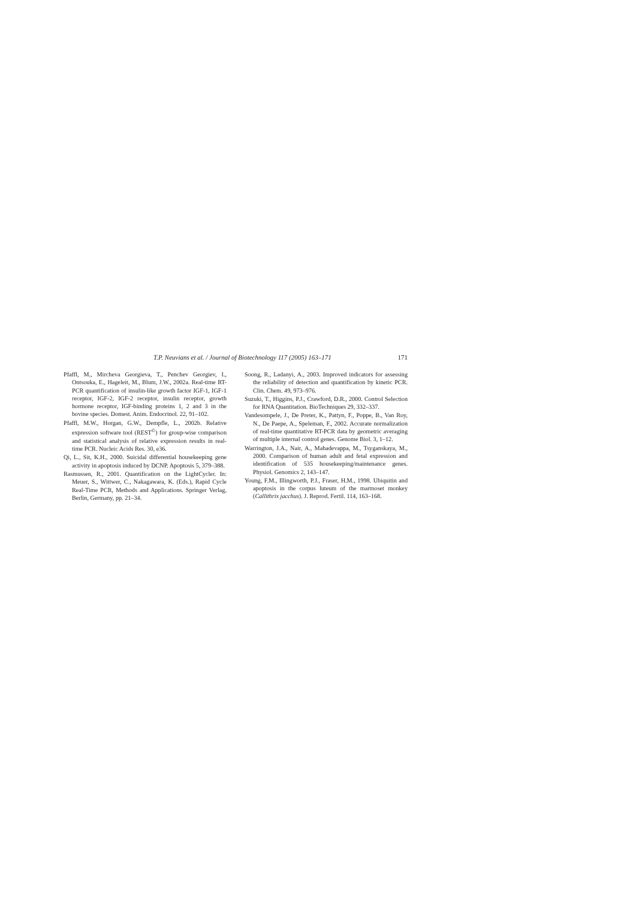T.P. Neuvians et al. / Journal of Biotechnology 117 (2005) 163–171 171
Pfaffl, M., Mircheva Georgieva, T., Penchev Georgiev, I., Ontsouka, E., Hageleit, M., Blum, J.W., 2002a. Real-time RT-PCR quantification of insulin-like growth factor IGF-1, IGF-1 receptor, IGF-2, IGF-2 receptor, insulin receptor, growth hormone receptor, IGF-binding proteins 1, 2 and 3 in the bovine species. Domest. Anim. Endocrinol. 22, 91–102.
Pfaffl, M.W., Horgan, G.W., Dempfle, L., 2002b. Relative expression software tool (REST<sup>©</sup>) for group-wise comparison and statistical analysis of relative expression results in real-time PCR. Nucleic Acids Res. 30, e36.
Qi, L., Sit, K.H., 2000. Suicidal differential housekeeping gene activity in apoptosis induced by DCNP. Apoptosis 5, 379–388.
Rasmussen, R., 2001. Quantification on the LightCycler. In: Meuer, S., Wittwer, C., Nakagawara, K. (Eds.), Rapid Cycle Real-Time PCR, Methods and Applications. Springer Verlag, Berlin, Germany, pp. 21–34.
Soong, R., Ladanyi, A., 2003. Improved indicators for assessing the reliability of detection and quantification by kinetic PCR. Clin. Chem. 49, 973–976.
Suzuki, T., Higgins, P.J., Crawford, D.R., 2000. Control Selection for RNA Quantitation. BioTechniques 29, 332–337.
Vandesompele, J., De Preter, K., Pattyn, F., Poppe, B., Van Roy, N., De Paepe, A., Speleman, F., 2002. Accurate normalization of real-time quantitative RT-PCR data by geometric averaging of multiple internal control genes. Genome Biol. 3, 1–12.
Warrington, J.A., Nair, A., Mahadevappa, M., Tsyganskaya, M., 2000. Comparison of human adult and fetal expression and identification of 535 housekeeping/maintenance genes. Physiol. Genomics 2, 143–147.
Young, F.M., Illingworth, P.J., Fraser, H.M., 1998. Ubiquitin and apoptosis in the corpus luteum of the marmoset monkey (Callithrix jacchus). J. Reprod. Fertil. 114, 163–168.